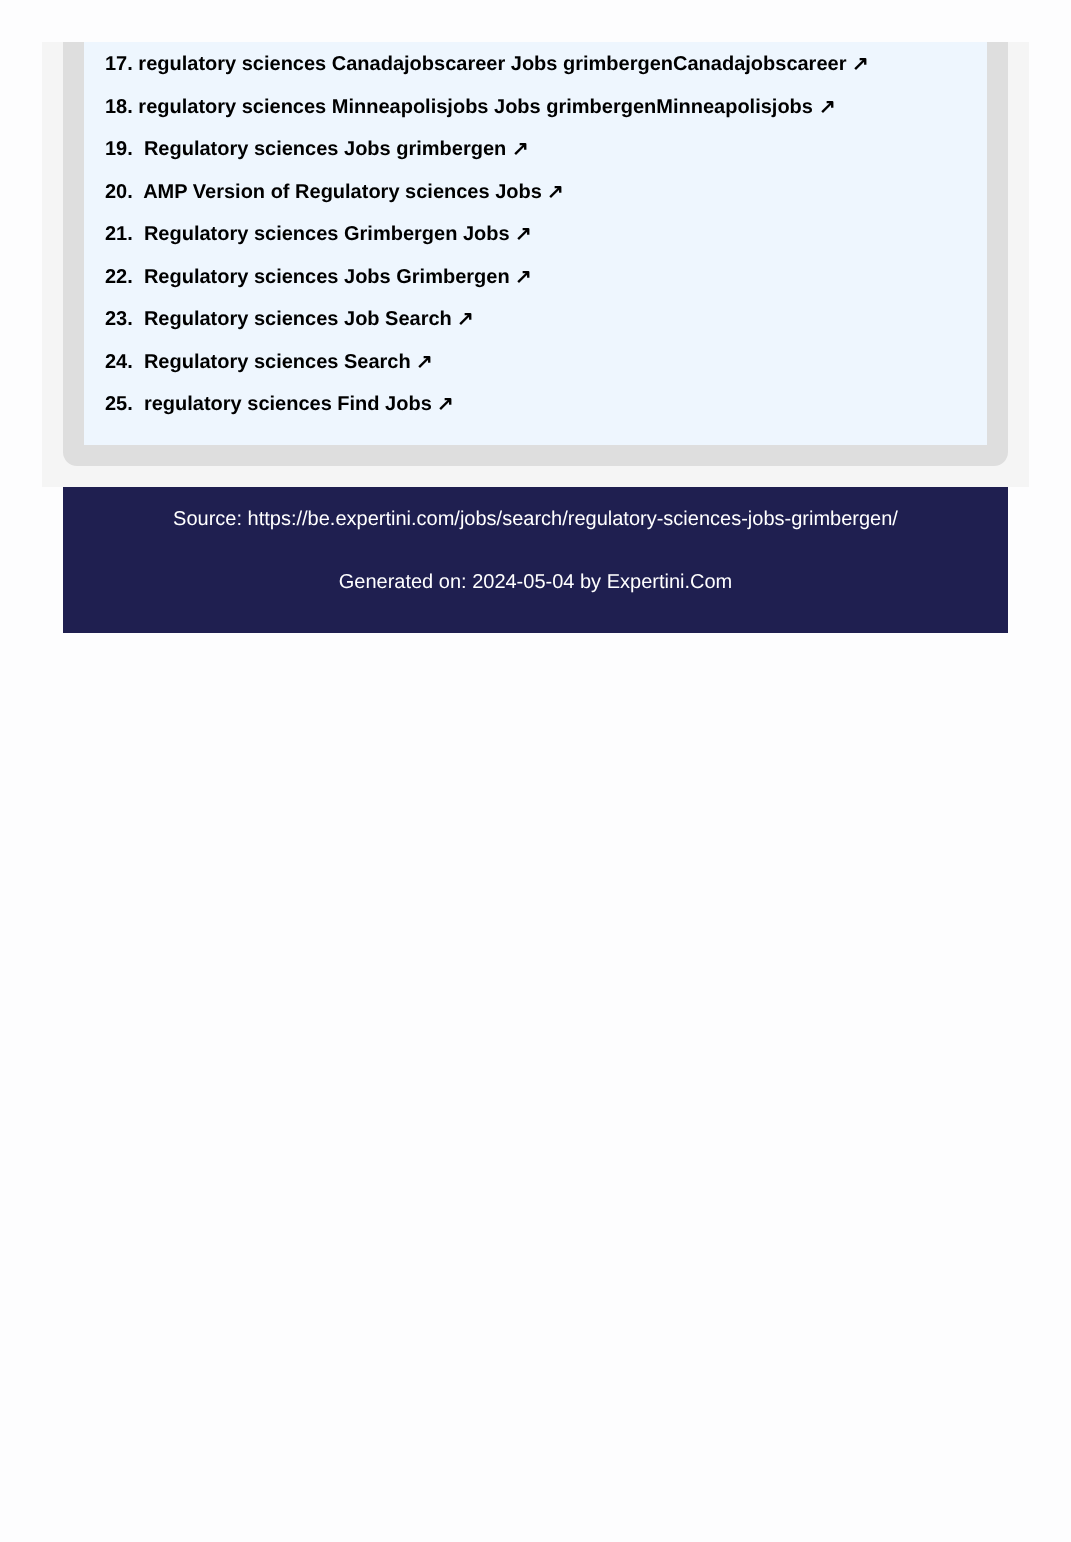17. regulatory sciences Canadajobscareer Jobs grimbergenCanadajobscareer ↗
18. regulatory sciences Minneapolisjobs Jobs grimbergenMinneapolisjobs ↗
19. Regulatory sciences Jobs grimbergen ↗
20. AMP Version of Regulatory sciences Jobs ↗
21. Regulatory sciences Grimbergen Jobs ↗
22. Regulatory sciences Jobs Grimbergen ↗
23. Regulatory sciences Job Search ↗
24. Regulatory sciences Search ↗
25. regulatory sciences Find Jobs ↗
Source: https://be.expertini.com/jobs/search/regulatory-sciences-jobs-grimbergen/
Generated on: 2024-05-04 by Expertini.Com